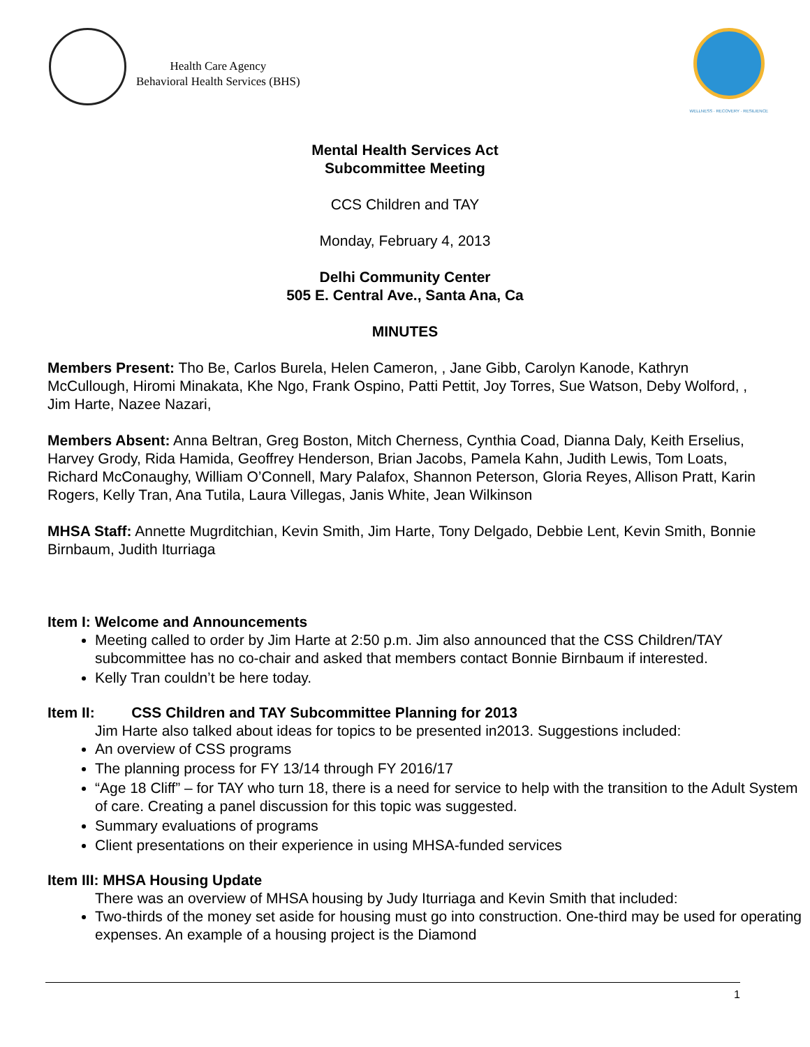Health Care Agency
Behavioral Health Services (BHS)
WELLNESS · RECOVERY · RESILIENCE
Mental Health Services Act
Subcommittee Meeting
CCS Children and TAY
Monday, February 4, 2013
Delhi Community Center
505 E. Central Ave., Santa Ana, Ca
MINUTES
Members Present: Tho Be, Carlos Burela, Helen Cameron, , Jane Gibb, Carolyn Kanode, Kathryn McCullough, Hiromi Minakata, Khe Ngo, Frank Ospino, Patti Pettit, Joy Torres, Sue Watson, Deby Wolford, , Jim Harte, Nazee Nazari,
Members Absent: Anna Beltran, Greg Boston, Mitch Cherness, Cynthia Coad, Dianna Daly, Keith Erselius, Harvey Grody, Rida Hamida, Geoffrey Henderson, Brian Jacobs, Pamela Kahn, Judith Lewis, Tom Loats, Richard McConaughy, William O’Connell, Mary Palafox, Shannon Peterson, Gloria Reyes, Allison Pratt, Karin Rogers, Kelly Tran, Ana Tutila, Laura Villegas, Janis White, Jean Wilkinson
MHSA Staff: Annette Mugrditchian, Kevin Smith, Jim Harte, Tony Delgado, Debbie Lent, Kevin Smith, Bonnie Birnbaum, Judith Iturriaga
Item I: Welcome and Announcements
Meeting called to order by Jim Harte at 2:50 p.m. Jim also announced that the CSS Children/TAY subcommittee has no co-chair and asked that members contact Bonnie Birnbaum if interested.
Kelly Tran couldn’t be here today.
Item II: CSS Children and TAY Subcommittee Planning for 2013
Jim Harte also talked about ideas for topics to be presented in2013. Suggestions included:
An overview of CSS programs
The planning process for FY 13/14 through FY 2016/17
“Age 18 Cliff” – for TAY who turn 18, there is a need for service to help with the transition to the Adult System of care. Creating a panel discussion for this topic was suggested.
Summary evaluations of programs
Client presentations on their experience in using MHSA-funded services
Item III: MHSA Housing Update
There was an overview of MHSA housing by Judy Iturriaga and Kevin Smith that included:
Two-thirds of the money set aside for housing must go into construction. One-third may be used for operating expenses. An example of a housing project is the Diamond
1